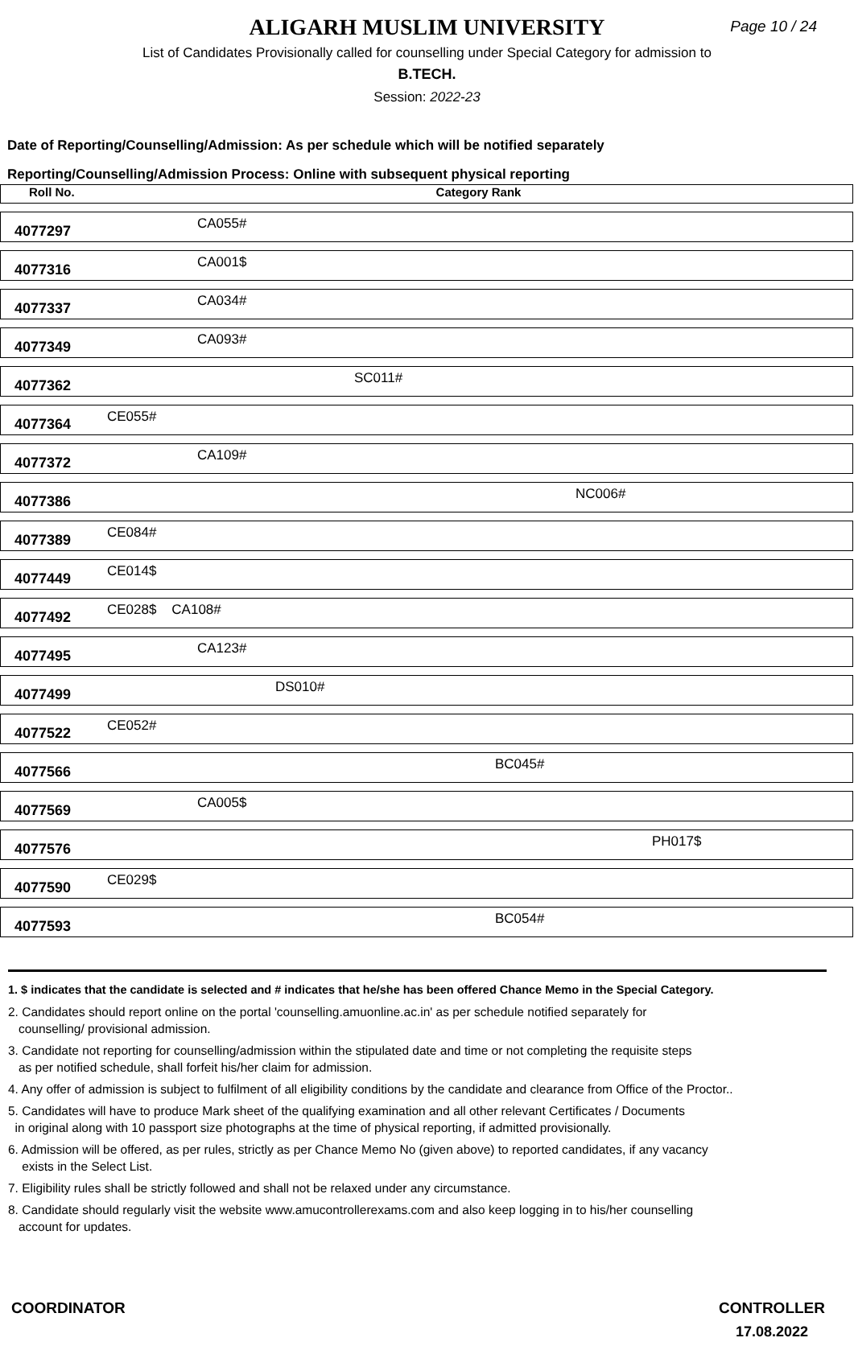ALIGARH MUSLIM UNIVERSITY
Page 10 / 24
List of Candidates Provisionally called for counselling under Special Category for admission to
B.TECH.
Session: 2022-23
Date of Reporting/Counselling/Admission: As per schedule which will be notified separately
Reporting/Counselling/Admission Process: Online with subsequent physical reporting
| Roll No. | Category Rank |
| --- | --- |
| 4077297 | CA055# |
| 4077316 | CA001$ |
| 4077337 | CA034# |
| 4077349 | CA093# |
| 4077362 | SC011# |
| 4077364 | CE055# |
| 4077372 | CA109# |
| 4077386 | NC006# |
| 4077389 | CE084# |
| 4077449 | CE014$ |
| 4077492 | CE028$ CA108# |
| 4077495 | CA123# |
| 4077499 | DS010# |
| 4077522 | CE052# |
| 4077566 | BC045# |
| 4077569 | CA005$ |
| 4077576 | PH017$ |
| 4077590 | CE029$ |
| 4077593 | BC054# |
1. $ indicates that the candidate is selected and # indicates that he/she has been offered Chance Memo in the Special Category.
2. Candidates should report online on the portal 'counselling.amuonline.ac.in' as per schedule notified separately for
counselling/ provisional admission.
3. Candidate not reporting for counselling/admission within the stipulated date and time or not completing the requisite steps
as per notified schedule, shall forfeit his/her claim for admission.
4. Any offer of admission is subject to fulfilment of all eligibility conditions by the candidate and clearance from Office of the Proctor..
5. Candidates will have to produce Mark sheet of the qualifying examination and all other relevant Certificates / Documents
in original along with 10 passport size photographs at the time of physical reporting, if admitted provisionally.
6. Admission will be offered, as per rules, strictly as per Chance Memo No (given above) to reported candidates, if any vacancy
exists in the Select List.
7. Eligibility rules shall be strictly followed and shall not be relaxed under any circumstance.
8. Candidate should regularly visit the website www.amucontrollerexams.com and also keep logging in to his/her counselling
account for updates.
COORDINATOR CONTROLLER
17.08.2022